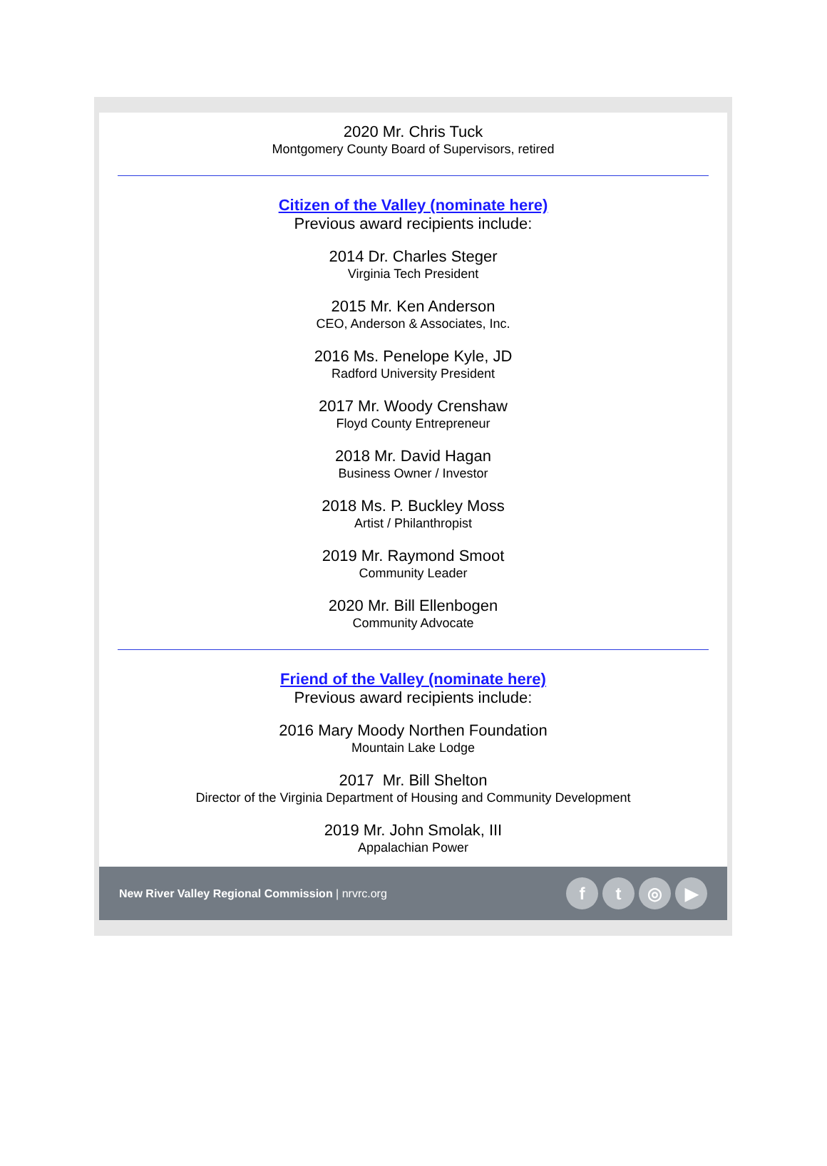2020 Mr. Chris Tuck
Montgomery County Board of Supervisors, retired
Citizen of the Valley (nominate here)
Previous award recipients include:
2014 Dr. Charles Steger
Virginia Tech President
2015 Mr. Ken Anderson
CEO, Anderson & Associates, Inc.
2016 Ms. Penelope Kyle, JD
Radford University President
2017 Mr. Woody Crenshaw
Floyd County Entrepreneur
2018 Mr. David Hagan
Business Owner / Investor
2018 Ms. P. Buckley Moss
Artist / Philanthropist
2019 Mr. Raymond Smoot
Community Leader
2020 Mr. Bill Ellenbogen
Community Advocate
Friend of the Valley (nominate here)
Previous award recipients include:
2016 Mary Moody Northen Foundation
Mountain Lake Lodge
2017 Mr. Bill Shelton
Director of the Virginia Department of Housing and Community Development
2019 Mr. John Smolak, III
Appalachian Power
New River Valley Regional Commission | nrvrc.org
ft ◎ ▶